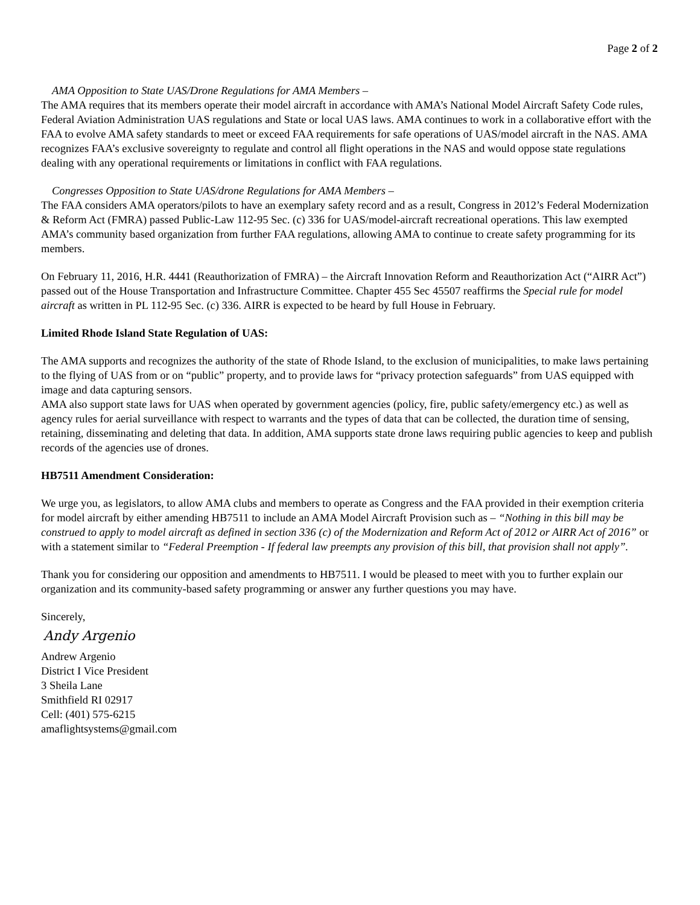Page 2 of 2
AMA Opposition to State UAS/Drone Regulations for AMA Members –
The AMA requires that its members operate their model aircraft in accordance with AMA’s National Model Aircraft Safety Code rules, Federal Aviation Administration UAS regulations and State or local UAS laws. AMA continues to work in a collaborative effort with the FAA to evolve AMA safety standards to meet or exceed FAA requirements for safe operations of UAS/model aircraft in the NAS. AMA recognizes FAA’s exclusive sovereignty to regulate and control all flight operations in the NAS and would oppose state regulations dealing with any operational requirements or limitations in conflict with FAA regulations.
Congresses Opposition to State UAS/drone Regulations for AMA Members –
The FAA considers AMA operators/pilots to have an exemplary safety record and as a result, Congress in 2012’s Federal Modernization & Reform Act (FMRA) passed Public-Law 112-95 Sec. (c) 336 for UAS/model-aircraft recreational operations. This law exempted AMA’s community based organization from further FAA regulations, allowing AMA to continue to create safety programming for its members.
On February 11, 2016, H.R. 4441 (Reauthorization of FMRA) – the Aircraft Innovation Reform and Reauthorization Act (“AIRR Act”) passed out of the House Transportation and Infrastructure Committee. Chapter 455 Sec 45507 reaffirms the Special rule for model aircraft as written in PL 112-95 Sec. (c) 336. AIRR is expected to be heard by full House in February.
Limited Rhode Island State Regulation of UAS:
The AMA supports and recognizes the authority of the state of Rhode Island, to the exclusion of municipalities, to make laws pertaining to the flying of UAS from or on “public” property, and to provide laws for “privacy protection safeguards” from UAS equipped with image and data capturing sensors.
AMA also support state laws for UAS when operated by government agencies (policy, fire, public safety/emergency etc.) as well as agency rules for aerial surveillance with respect to warrants and the types of data that can be collected, the duration time of sensing, retaining, disseminating and deleting that data. In addition, AMA supports state drone laws requiring public agencies to keep and publish records of the agencies use of drones.
HB7511 Amendment Consideration:
We urge you, as legislators, to allow AMA clubs and members to operate as Congress and the FAA provided in their exemption criteria for model aircraft by either amending HB7511 to include an AMA Model Aircraft Provision such as – “Nothing in this bill may be construed to apply to model aircraft as defined in section 336 (c) of the Modernization and Reform Act of 2012 or AIRR Act of 2016” or with a statement similar to “Federal Preemption - If federal law preempts any provision of this bill, that provision shall not apply”.
Thank you for considering our opposition and amendments to HB7511. I would be pleased to meet with you to further explain our organization and its community-based safety programming or answer any further questions you may have.
Sincerely,
Andy Argenio
Andrew Argenio
District I Vice President
3 Sheila Lane
Smithfield RI 02917
Cell: (401) 575-6215
amaflightsystems@gmail.com